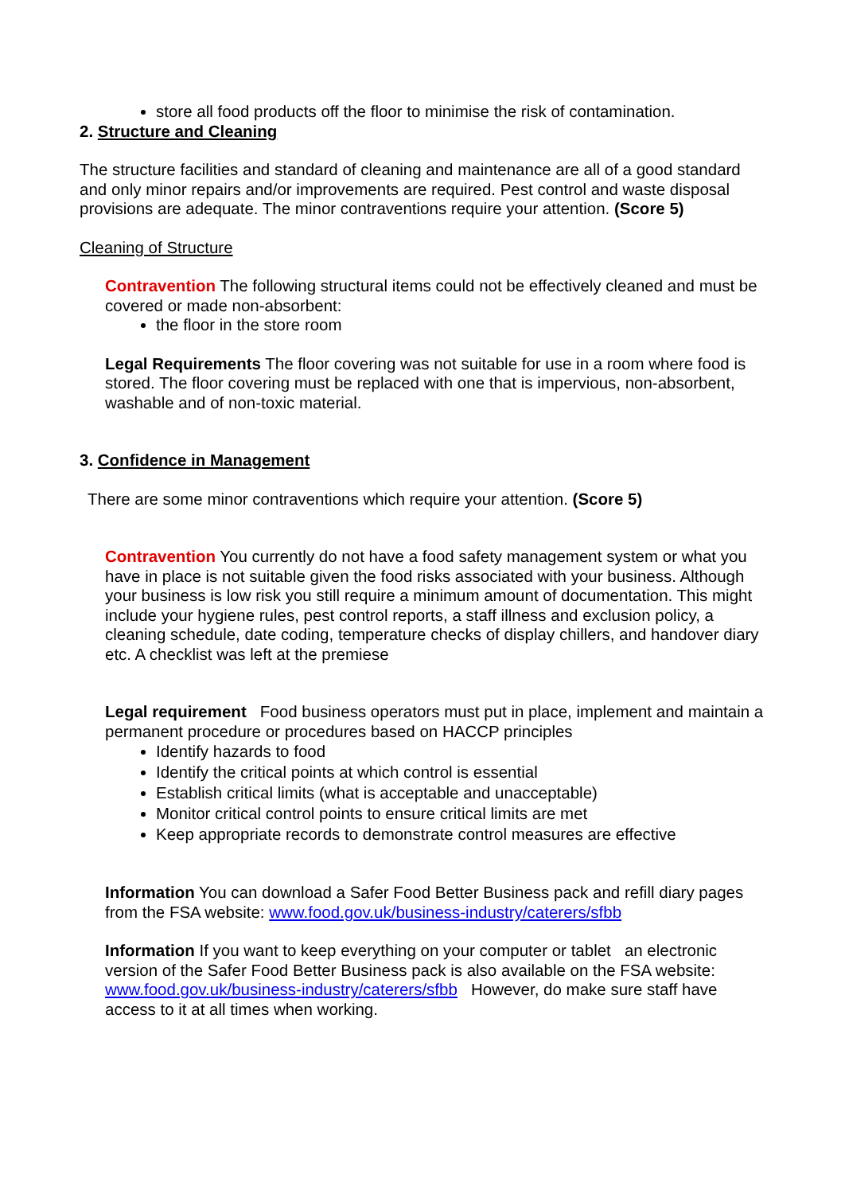store all food products off the floor to minimise the risk of contamination.
2. Structure and Cleaning
The structure facilities and standard of cleaning and maintenance are all of a good standard and only minor repairs and/or improvements are required. Pest control and waste disposal provisions are adequate. The minor contraventions require your attention. (Score 5)
Cleaning of Structure
Contravention The following structural items could not be effectively cleaned and must be covered or made non-absorbent:
the floor in the store room
Legal Requirements The floor covering was not suitable for use in a room where food is stored. The floor covering must be replaced with one that is impervious, non-absorbent, washable and of non-toxic material.
3. Confidence in Management
There are some minor contraventions which require your attention. (Score 5)
Contravention You currently do not have a food safety management system or what you have in place is not suitable given the food risks associated with your business. Although your business is low risk you still require a minimum amount of documentation. This might include your hygiene rules, pest control reports, a staff illness and exclusion policy, a cleaning schedule, date coding, temperature checks of display chillers, and handover diary etc. A checklist was left at the premiese
Legal requirement Food business operators must put in place, implement and maintain a permanent procedure or procedures based on HACCP principles
Identify hazards to food
Identify the critical points at which control is essential
Establish critical limits (what is acceptable and unacceptable)
Monitor critical control points to ensure critical limits are met
Keep appropriate records to demonstrate control measures are effective
Information You can download a Safer Food Better Business pack and refill diary pages from the FSA website: www.food.gov.uk/business-industry/caterers/sfbb
Information If you want to keep everything on your computer or tablet an electronic version of the Safer Food Better Business pack is also available on the FSA website: www.food.gov.uk/business-industry/caterers/sfbb However, do make sure staff have access to it at all times when working.